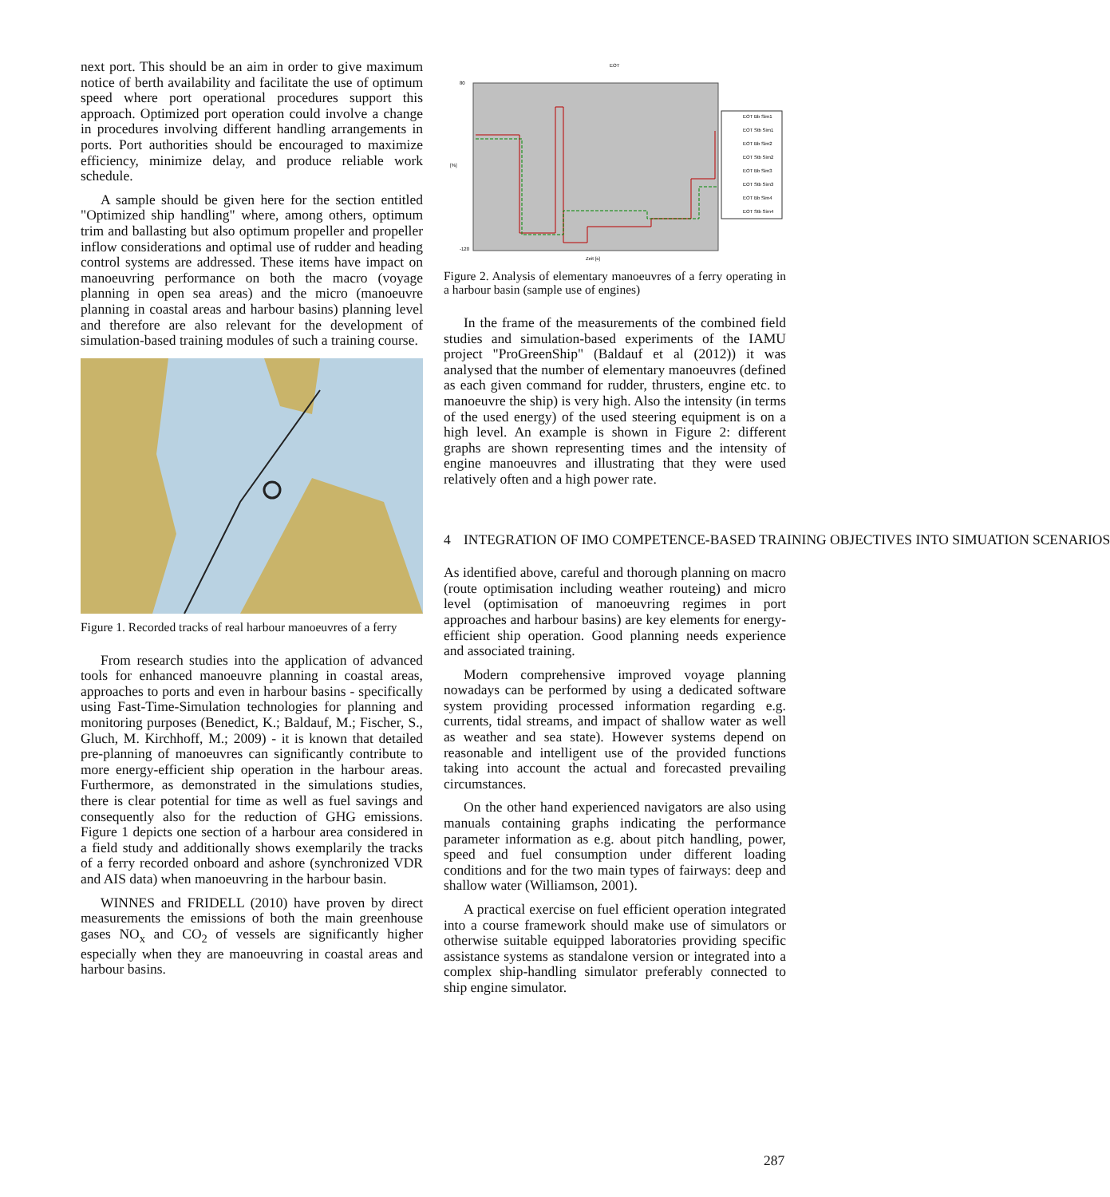next port. This should be an aim in order to give maximum notice of berth availability and facilitate the use of optimum speed where port operational procedures support this approach. Optimized port operation could involve a change in procedures involving different handling arrangements in ports. Port authorities should be encouraged to maximize efficiency, minimize delay, and produce reliable work schedule.
A sample should be given here for the section entitled "Optimized ship handling" where, among others, optimum trim and ballasting but also optimum propeller and propeller inflow considerations and optimal use of rudder and heading control systems are addressed. These items have impact on manoeuvring performance on both the macro (voyage planning in open sea areas) and the micro (manoeuvre planning in coastal areas and harbour basins) planning level and therefore are also relevant for the development of simulation-based training modules of such a training course.
Figure 1. Recorded tracks of real harbour manoeuvres of a ferry
From research studies into the application of advanced tools for enhanced manoeuvre planning in coastal areas, approaches to ports and even in harbour basins - specifically using Fast-Time-Simulation technologies for planning and monitoring purposes (Benedict, K.; Baldauf, M.; Fischer, S., Gluch, M. Kirchhoff, M.; 2009) - it is known that detailed pre-planning of manoeuvres can significantly contribute to more energy-efficient ship operation in the harbour areas. Furthermore, as demonstrated in the simulations studies, there is clear potential for time as well as fuel savings and consequently also for the reduction of GHG emissions. Figure 1 depicts one section of a harbour area considered in a field study and additionally shows exemplarily the tracks of a ferry recorded onboard and ashore (synchronized VDR and AIS data) when manoeuvring in the harbour basin.
WINNES and FRIDELL (2010) have proven by direct measurements the emissions of both the main greenhouse gases NO<sub>x</sub> and CO<sub>2</sub> of vessels are significantly higher especially when they are manoeuvring in coastal areas and harbour basins.
EOT
80
-120
[%]
EOT Bb Sim1
EOT Stb Sim1
EOT Bb Sim2
EOT Stb Sim2
EOT Bb Sim3
EOT Stb Sim3
EOT Bb Sim4
EOT Stb Sim4
Zeit [s]
Figure 2. Analysis of elementary manoeuvres of a ferry operating in a harbour basin (sample use of engines)
In the frame of the measurements of the combined field studies and simulation-based experiments of the IAMU project "ProGreenShip" (Baldauf et al (2012)) it was analysed that the number of elementary manoeuvres (defined as each given command for rudder, thrusters, engine etc. to manoeuvre the ship) is very high. Also the intensity (in terms of the used energy) of the used steering equipment is on a high level. An example is shown in Figure 2: different graphs are shown representing times and the intensity of engine manoeuvres and illustrating that they were used relatively often and a high power rate.
4 INTEGRATION OF IMO COMPETENCE-BASED TRAINING OBJECTIVES INTO SIMUATION SCENARIOS
As identified above, careful and thorough planning on macro (route optimisation including weather routeing) and micro level (optimisation of manoeuvring regimes in port approaches and harbour basins) are key elements for energy-efficient ship operation. Good planning needs experience and associated training.
Modern comprehensive improved voyage planning nowadays can be performed by using a dedicated software system providing processed information regarding e.g. currents, tidal streams, and impact of shallow water as well as weather and sea state). However systems depend on reasonable and intelligent use of the provided functions taking into account the actual and forecasted prevailing circumstances.
On the other hand experienced navigators are also using manuals containing graphs indicating the performance parameter information as e.g. about pitch handling, power, speed and fuel consumption under different loading conditions and for the two main types of fairways: deep and shallow water (Williamson, 2001).
A practical exercise on fuel efficient operation integrated into a course framework should make use of simulators or otherwise suitable equipped laboratories providing specific assistance systems as standalone version or integrated into a complex ship-handling simulator preferably connected to ship engine simulator.
287